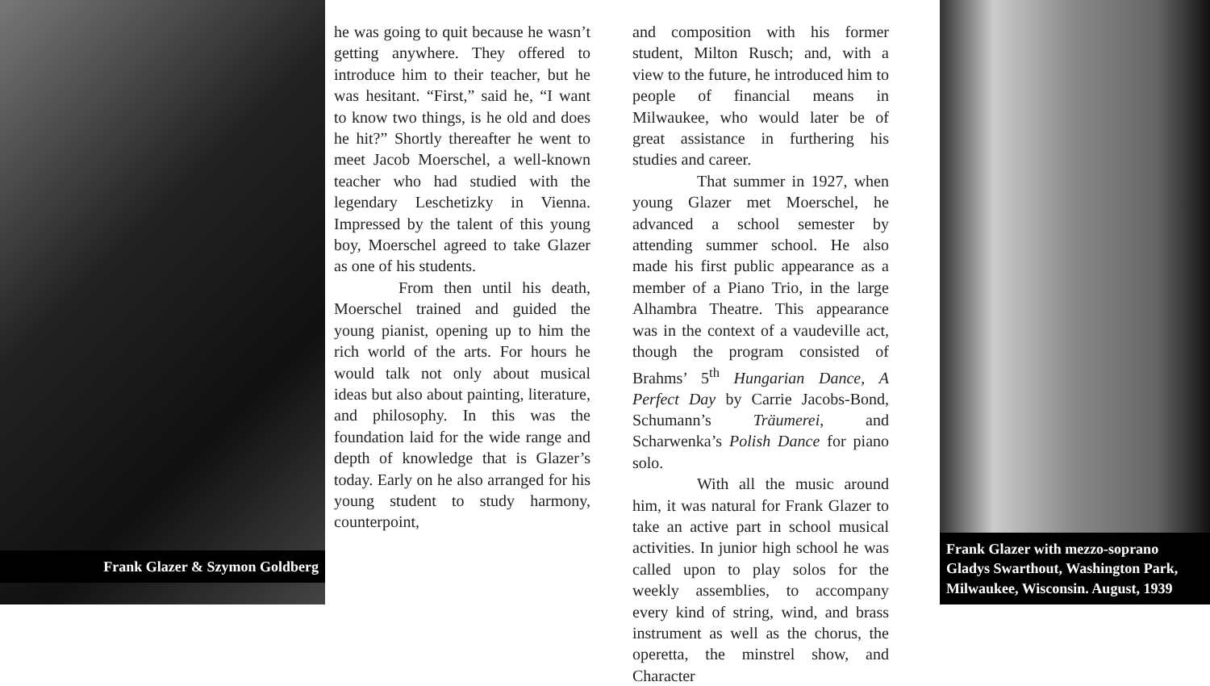Frank Glazer & Szymon Goldberg
he was going to quit because he wasn’t getting anywhere. They offered to introduce him to their teacher, but he was hesitant. “First,” said he, “I want to know two things, is he old and does he hit?” Shortly thereafter he went to meet Jacob Moerschel, a well-known teacher who had studied with the legendary Leschetizky in Vienna. Impressed by the talent of this young boy, Moerschel agreed to take Glazer as one of his students.
From then until his death, Moerschel trained and guided the young pianist, opening up to him the rich world of the arts. For hours he would talk not only about musical ideas but also about painting, literature, and philosophy. In this was the foundation laid for the wide range and depth of knowledge that is Glazer’s today. Early on he also arranged for his young student to study harmony, counterpoint,
and composition with his former student, Milton Rusch; and, with a view to the future, he introduced him to people of financial means in Milwaukee, who would later be of great assistance in furthering his studies and career.
That summer in 1927, when young Glazer met Moerschel, he advanced a school semester by attending summer school. He also made his first public appearance as a member of a Piano Trio, in the large Alhambra Theatre. This appearance was in the context of a vaudeville act, though the program consisted of Brahms’ 5<sup>th</sup> Hungarian Dance, A Perfect Day by Carrie Jacobs-Bond, Schumann’s Träumerei, and Scharwenka’s Polish Dance for piano solo.
With all the music around him, it was natural for Frank Glazer to take an active part in school musical activities. In junior high school he was called upon to play solos for the weekly assemblies, to accompany every kind of string, wind, and brass instrument as well as the chorus, the operetta, the minstrel show, and Character
Frank Glazer with mezzo-soprano Gladys Swarthout, Washington Park, Milwaukee, Wisconsin. August, 1939